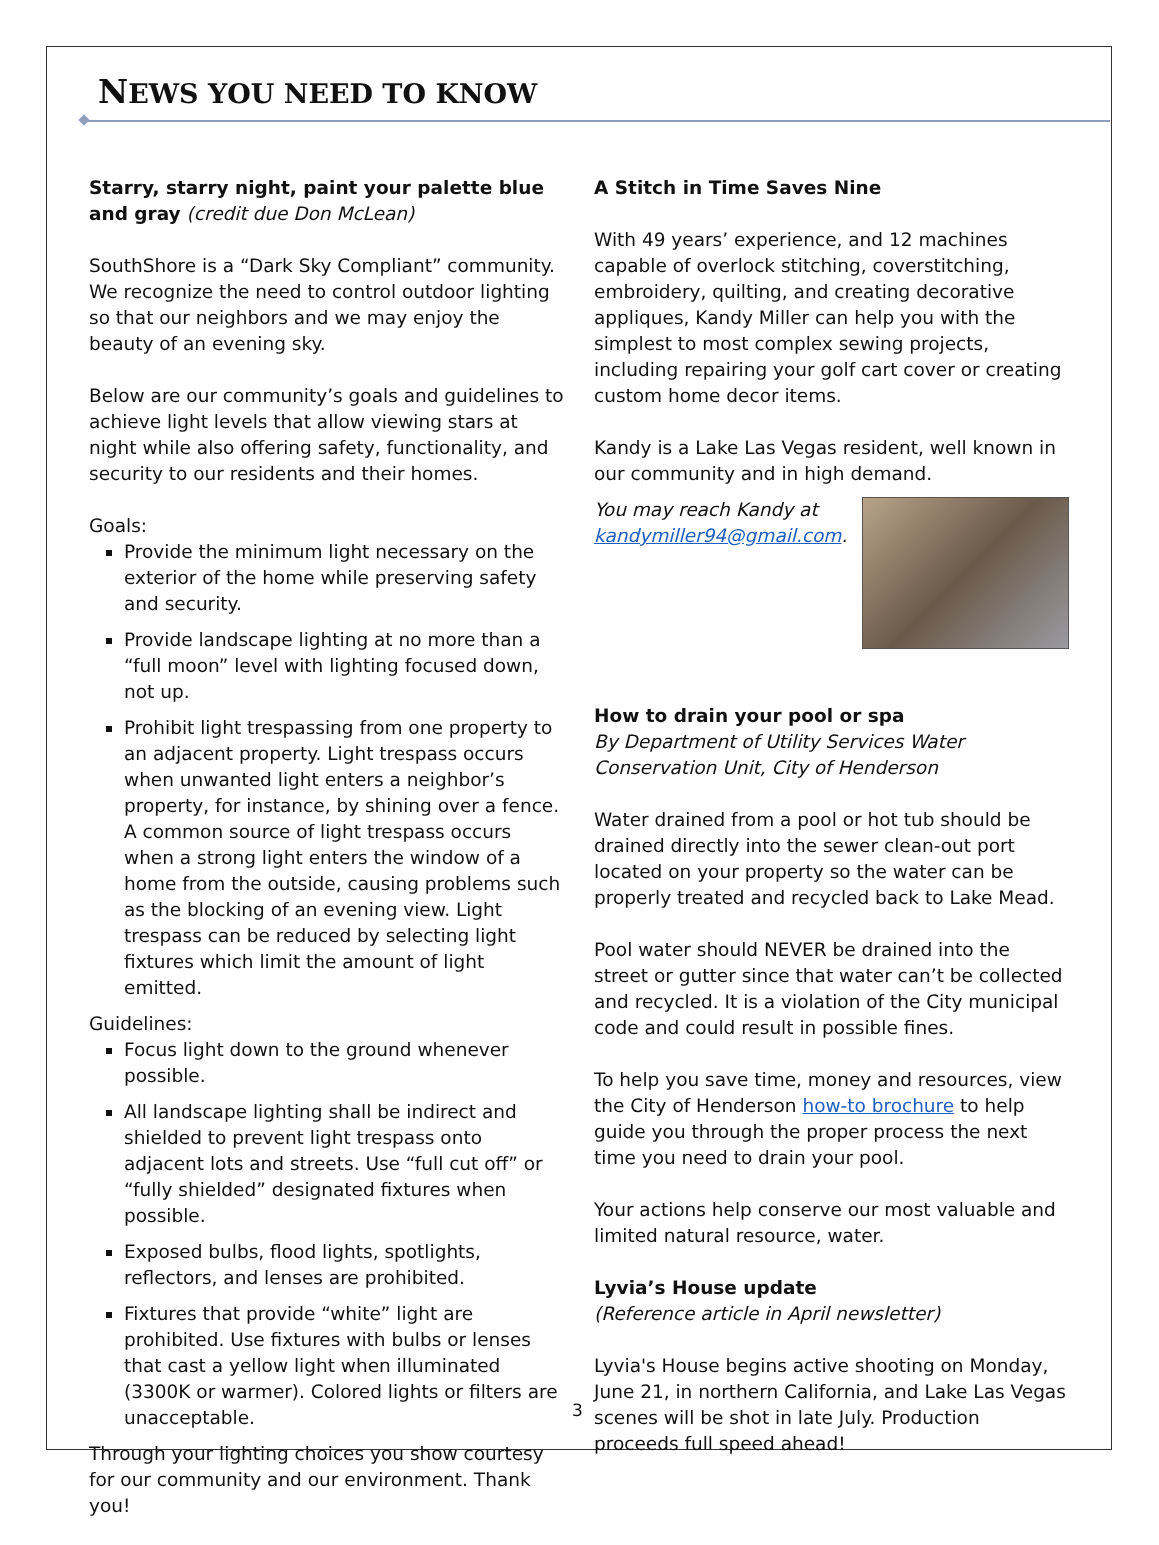NEWS YOU NEED TO KNOW
Starry, starry night, paint your palette blue and gray (credit due Don McLean)
SouthShore is a “Dark Sky Compliant” community. We recognize the need to control outdoor lighting so that our neighbors and we may enjoy the beauty of an evening sky.
Below are our community’s goals and guidelines to achieve light levels that allow viewing stars at night while also offering safety, functionality, and security to our residents and their homes.
Goals:
Provide the minimum light necessary on the exterior of the home while preserving safety and security.
Provide landscape lighting at no more than a “full moon” level with lighting focused down, not up.
Prohibit light trespassing from one property to an adjacent property. Light trespass occurs when unwanted light enters a neighbor’s property, for instance, by shining over a fence. A common source of light trespass occurs when a strong light enters the window of a home from the outside, causing problems such as the blocking of an evening view. Light trespass can be reduced by selecting light fixtures which limit the amount of light emitted.
Guidelines:
Focus light down to the ground whenever possible.
All landscape lighting shall be indirect and shielded to prevent light trespass onto adjacent lots and streets. Use “full cut off” or “fully shielded” designated fixtures when possible.
Exposed bulbs, flood lights, spotlights, reflectors, and lenses are prohibited.
Fixtures that provide “white” light are prohibited. Use fixtures with bulbs or lenses that cast a yellow light when illuminated (3300K or warmer). Colored lights or filters are unacceptable.
Through your lighting choices you show courtesy for our community and our environment. Thank you!
A Stitch in Time Saves Nine
With 49 years’ experience, and 12 machines capable of overlock stitching, coverstitching, embroidery, quilting, and creating decorative appliques, Kandy Miller can help you with the simplest to most complex sewing projects, including repairing your golf cart cover or creating custom home decor items.
Kandy is a Lake Las Vegas resident, well known in our community and in high demand.
You may reach Kandy at kandymiller94@gmail.com.
How to drain your pool or spa
By Department of Utility Services Water Conservation Unit, City of Henderson
Water drained from a pool or hot tub should be drained directly into the sewer clean-out port located on your property so the water can be properly treated and recycled back to Lake Mead.
Pool water should NEVER be drained into the street or gutter since that water can’t be collected and recycled. It is a violation of the City municipal code and could result in possible fines.
To help you save time, money and resources, view the City of Henderson how-to brochure to help guide you through the proper process the next time you need to drain your pool.
Your actions help conserve our most valuable and limited natural resource, water.
Lyvia’s House update
(Reference article in April newsletter)
Lyvia's House begins active shooting on Monday, June 21, in northern California, and Lake Las Vegas scenes will be shot in late July. Production proceeds full speed ahead!
3